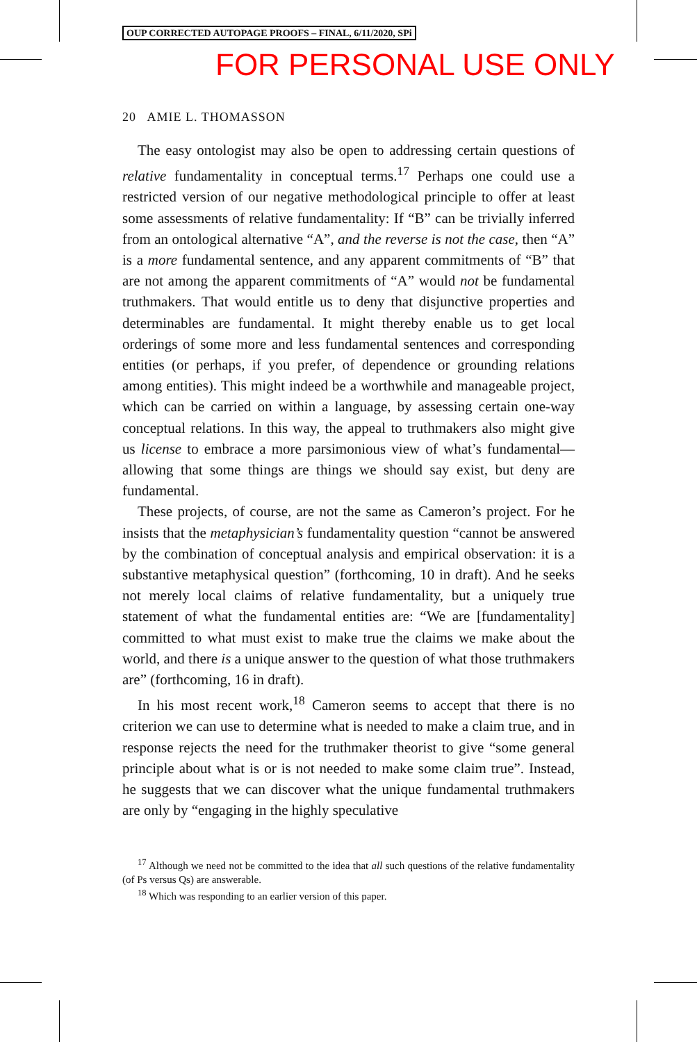OUP CORRECTED AUTOPAGE PROOFS – FINAL, 6/11/2020, SPi
FOR PERSONAL USE ONLY
20 AMIE L. THOMASSON
The easy ontologist may also be open to addressing certain questions of relative fundamentality in conceptual terms.<sup>17</sup> Perhaps one could use a restricted version of our negative methodological principle to offer at least some assessments of relative fundamentality: If “B” can be trivially inferred from an ontological alternative “A”, and the reverse is not the case, then “A” is a more fundamental sentence, and any apparent commitments of “B” that are not among the apparent commitments of “A” would not be fundamental truthmakers. That would entitle us to deny that disjunctive properties and determinables are fundamental. It might thereby enable us to get local orderings of some more and less fundamental sentences and corresponding entities (or perhaps, if you prefer, of dependence or grounding relations among entities). This might indeed be a worthwhile and manageable project, which can be carried on within a language, by assessing certain one-way conceptual relations. In this way, the appeal to truthmakers also might give us license to embrace a more parsimonious view of what’s fundamental—allowing that some things are things we should say exist, but deny are fundamental.
These projects, of course, are not the same as Cameron’s project. For he insists that the metaphysician’s fundamentality question “cannot be answered by the combination of conceptual analysis and empirical observation: it is a substantive metaphysical question” (forthcoming, 10 in draft). And he seeks not merely local claims of relative fundamentality, but a uniquely true statement of what the fundamental entities are: “We are [fundamentality] committed to what must exist to make true the claims we make about the world, and there is a unique answer to the question of what those truthmakers are” (forthcoming, 16 in draft).
In his most recent work,<sup>18</sup> Cameron seems to accept that there is no criterion we can use to determine what is needed to make a claim true, and in response rejects the need for the truthmaker theorist to give “some general principle about what is or is not needed to make some claim true”. Instead, he suggests that we can discover what the unique fundamental truthmakers are only by “engaging in the highly speculative
<sup>17</sup> Although we need not be committed to the idea that all such questions of the relative fundamentality (of Ps versus Qs) are answerable.
<sup>18</sup> Which was responding to an earlier version of this paper.